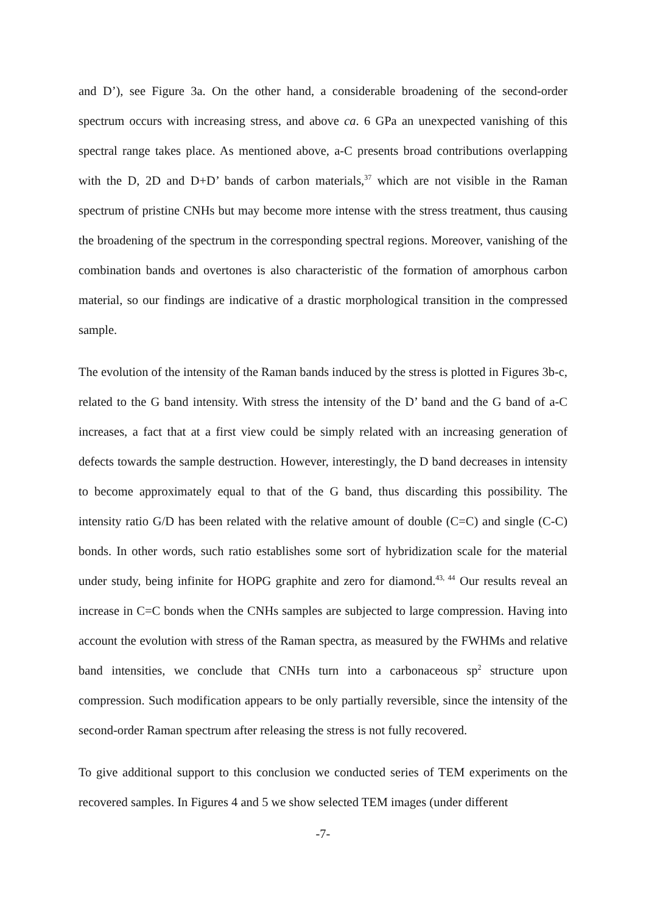and D’), see Figure 3a. On the other hand, a considerable broadening of the second-order spectrum occurs with increasing stress, and above ca. 6 GPa an unexpected vanishing of this spectral range takes place. As mentioned above, a-C presents broad contributions overlapping with the D, 2D and D+D’ bands of carbon materials,<sup>37</sup> which are not visible in the Raman spectrum of pristine CNHs but may become more intense with the stress treatment, thus causing the broadening of the spectrum in the corresponding spectral regions. Moreover, vanishing of the combination bands and overtones is also characteristic of the formation of amorphous carbon material, so our findings are indicative of a drastic morphological transition in the compressed sample.
The evolution of the intensity of the Raman bands induced by the stress is plotted in Figures 3b-c, related to the G band intensity. With stress the intensity of the D’ band and the G band of a-C increases, a fact that at a first view could be simply related with an increasing generation of defects towards the sample destruction. However, interestingly, the D band decreases in intensity to become approximately equal to that of the G band, thus discarding this possibility. The intensity ratio G/D has been related with the relative amount of double (C=C) and single (C-C) bonds. In other words, such ratio establishes some sort of hybridization scale for the material under study, being infinite for HOPG graphite and zero for diamond.<sup>43, 44</sup> Our results reveal an increase in C=C bonds when the CNHs samples are subjected to large compression. Having into account the evolution with stress of the Raman spectra, as measured by the FWHMs and relative band intensities, we conclude that CNHs turn into a carbonaceous sp<sup>2</sup> structure upon compression. Such modification appears to be only partially reversible, since the intensity of the second-order Raman spectrum after releasing the stress is not fully recovered.
To give additional support to this conclusion we conducted series of TEM experiments on the recovered samples. In Figures 4 and 5 we show selected TEM images (under different
-7-